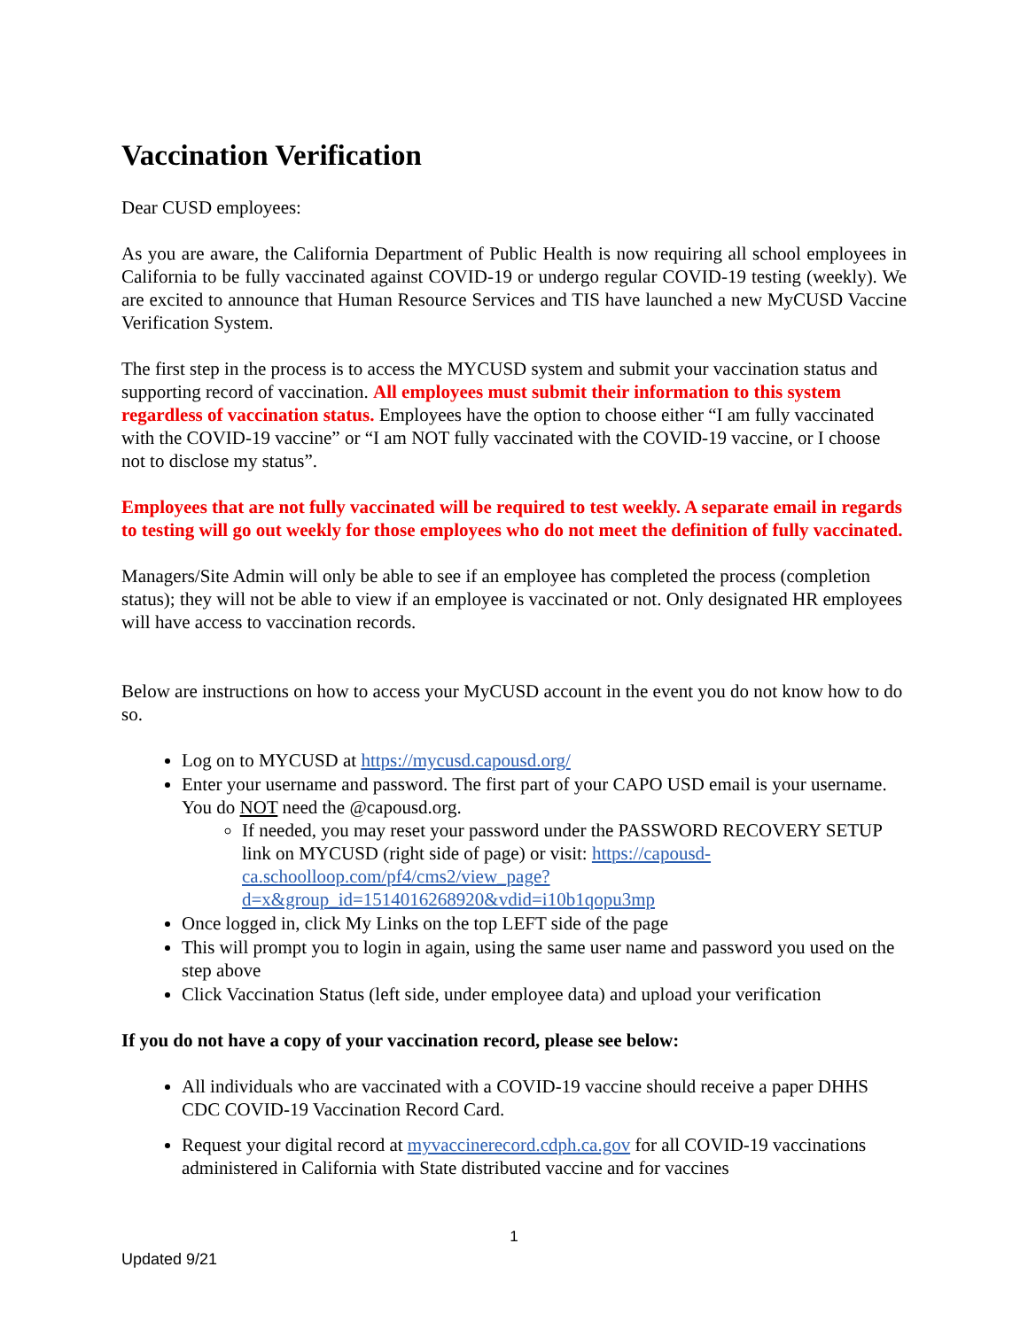Vaccination Verification
Dear CUSD employees:
As you are aware, the California Department of Public Health is now requiring all school employees in California to be fully vaccinated against COVID-19 or undergo regular COVID-19 testing (weekly). We are excited to announce that Human Resource Services and TIS have launched a new MyCUSD Vaccine Verification System.
The first step in the process is to access the MYCUSD system and submit your vaccination status and supporting record of vaccination. All employees must submit their information to this system regardless of vaccination status. Employees have the option to choose either “I am fully vaccinated with the COVID-19 vaccine” or “I am NOT fully vaccinated with the COVID-19 vaccine, or I choose not to disclose my status”.
Employees that are not fully vaccinated will be required to test weekly. A separate email in regards to testing will go out weekly for those employees who do not meet the definition of fully vaccinated.
Managers/Site Admin will only be able to see if an employee has completed the process (completion status); they will not be able to view if an employee is vaccinated or not. Only designated HR employees will have access to vaccination records.
Below are instructions on how to access your MyCUSD account in the event you do not know how to do so.
Log on to MYCUSD at https://mycusd.capousd.org/
Enter your username and password. The first part of your CAPO USD email is your username. You do NOT need the @capousd.org.
If needed, you may reset your password under the PASSWORD RECOVERY SETUP link on MYCUSD (right side of page) or visit: https://capousd-ca.schoolloop.com/pf4/cms2/view_page?d=x&group_id=1514016268920&vdid=i10b1qopu3mp
Once logged in, click My Links on the top LEFT side of the page
This will prompt you to login in again, using the same user name and password you used on the step above
Click Vaccination Status (left side, under employee data) and upload your verification
If you do not have a copy of your vaccination record, please see below:
All individuals who are vaccinated with a COVID-19 vaccine should receive a paper DHHS CDC COVID-19 Vaccination Record Card.
Request your digital record at myvaccinerecord.cdph.ca.gov for all COVID-19 vaccinations administered in California with State distributed vaccine and for vaccines
1
Updated 9/21